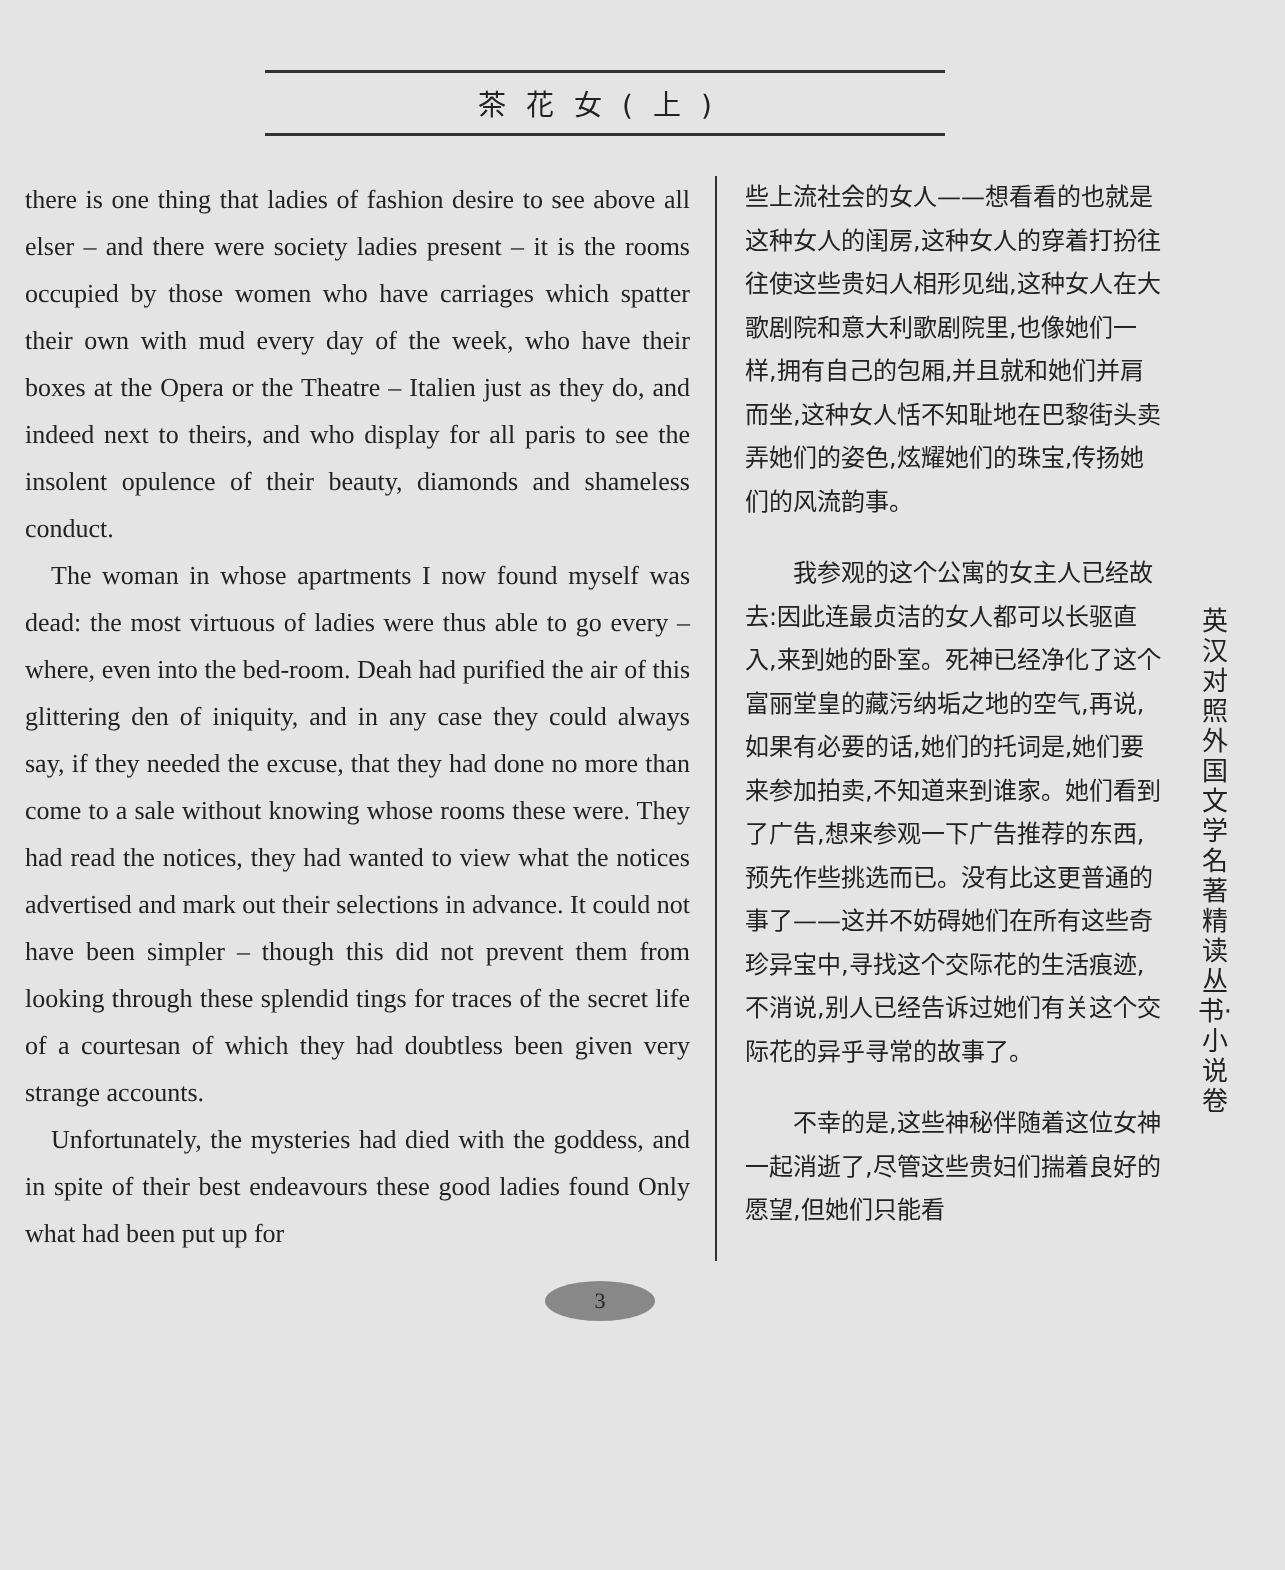茶花女(上)
there is one thing that ladies of fashion desire to see above all elser – and there were society ladies present – it is the rooms occupied by those women who have carriages which spatter their own with mud every day of the week, who have their boxes at the Opera or the Theatre – Italien just as they do, and indeed next to theirs, and who display for all paris to see the insolent opulence of their beauty, diamonds and shameless conduct.
 The woman in whose apartments I now found myself was dead: the most virtuous of ladies were thus able to go every – where, even into the bed-room. Deah had purified the air of this glittering den of iniquity, and in any case they could always say, if they needed the excuse, that they had done no more than come to a sale without knowing whose rooms these were. They had read the notices, they had wanted to view what the notices advertised and mark out their selections in advance. It could not have been simpler – though this did not prevent them from looking through these splendid tings for traces of the secret life of a courtesan of which they had doubtless been given very strange accounts.
 Unfortunately, the mysteries had died with the goddess, and in spite of their best endeavours these good ladies found Only what had been put up for
些上流社会的女人——想看看的也就是这种女人的闺房,这种女人的穿着打扮往往使这些贵妇人相形见绌,这种女人在大歌剧院和意大利歌剧院里,也像她们一样,拥有自己的包厢,并且就和她们并肩而坐,这种女人恬不知耻地在巴黎街头卖弄她们的姿色,炫耀她们的珠宝,传扬她们的风流韵事。
  我参观的这个公寓的女主人已经故去:因此连最贞洁的女人都可以长驱直入,来到她的卧室。死神已经净化了这个富丽堂皇的藏污纳垢之地的空气,再说,如果有必要的话,她们的托词是,她们要来参加拍卖,不知道来到谁家。她们看到了广告,想来参观一下广告推荐的东西,预先作些挑选而已。没有比这更普通的事了——这并不妨碍她们在所有这些奇珍异宝中,寻找这个交际花的生活痕迹,不消说,别人已经告诉过她们有关这个交际花的异乎寻常的故事了。
  不幸的是,这些神秘伴随着这位女神一起消逝了,尽管这些贵妇们揣着良好的愿望,但她们只能看
英汉对照 外国文学名著精读丛书·小说卷
3